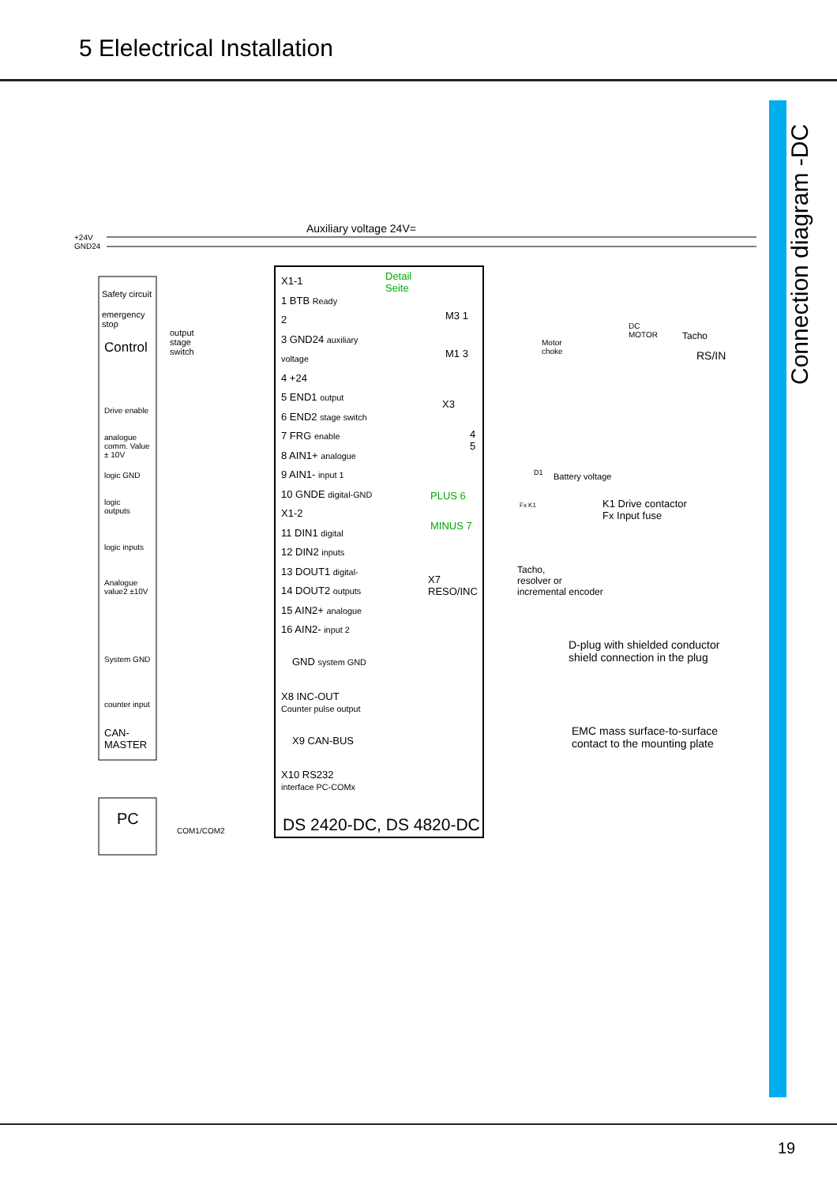5 Elelectrical Installation
Connection diagram -DC
Auxiliary voltage 24V=
+24V
GND24
Safety circuit
emergency
stop
Control
output
stage
switch
Drive enable
analogue
comm. Value
± 10V
logic GND
logic
outputs
logic inputs
Analogue
value2 ±10V
System GND
counter input
CAN-
MASTER
PC
COM1/COM2
X1-1
1 BTB Ready
2
3 GND24 auxiliary voltage
4 +24
5 END1 output
6 END2 stage switch
7 FRG enable
8 AIN1+ analogue
9 AIN1- input 1
10 GNDE digital-GND
X1-2
11 DIN1 digital
12 DIN2 inputs
13 DOUT1 digital-
14 DOUT2 outputs
15 AIN2+ analogue
16 AIN2- input 2
Detail
Seite
GND system GND
X8 INC-OUT
Counter pulse output
X9 CAN-BUS
X10 RS232
interface PC-COMx
DS 2420-DC, DS 4820-DC
M3 1
M1 3
X3
4
5
PLUS 6
MINUS 7
X7
RESO/INC
Motor
choke
DC
MOTOR
Tacho
RS/IN
D1 Battery voltage
Fx K1
K1 Drive contactor
Fx Input fuse
Tacho,
resolver or
incremental encoder
D-plug with shielded conductor
shield connection in the plug
EMC mass surface-to-surface
contact to the mounting plate
19